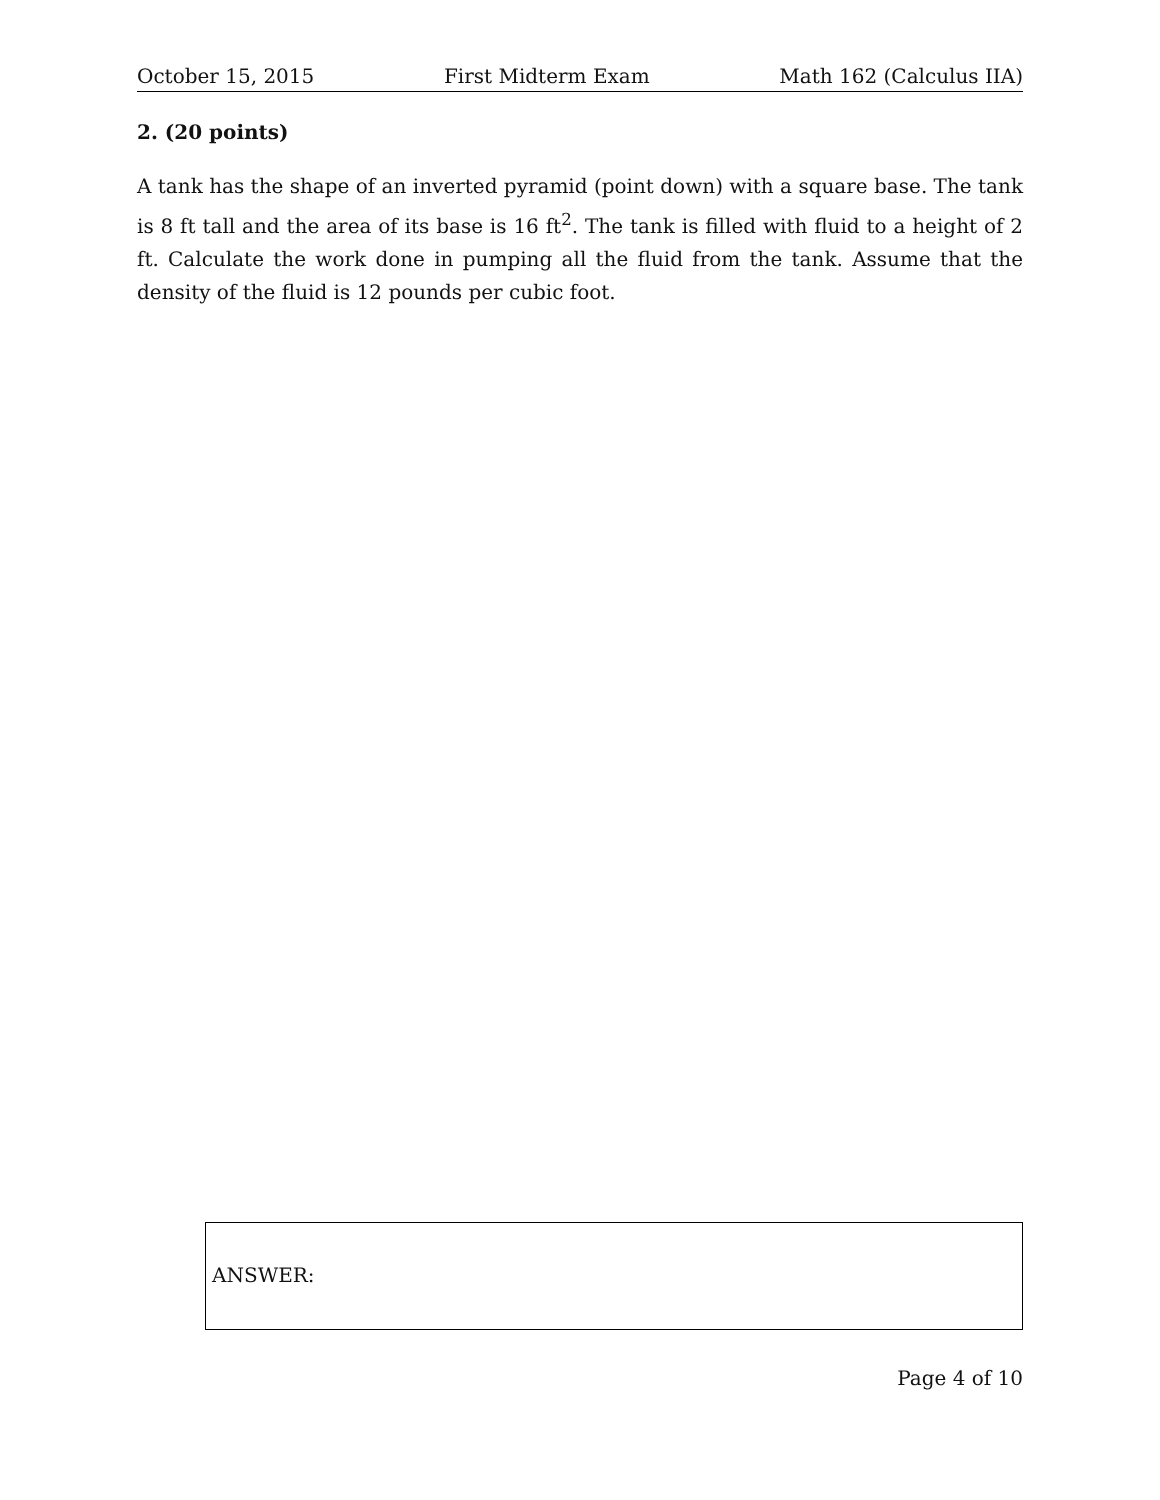October 15, 2015 First Midterm Exam Math 162 (Calculus IIA)
2. (20 points)
A tank has the shape of an inverted pyramid (point down) with a square base. The tank is 8 ft tall and the area of its base is 16 ft<sup>2</sup>. The tank is filled with fluid to a height of 2 ft. Calculate the work done in pumping all the fluid from the tank. Assume that the density of the fluid is 12 pounds per cubic foot.
ANSWER:
Page 4 of 10